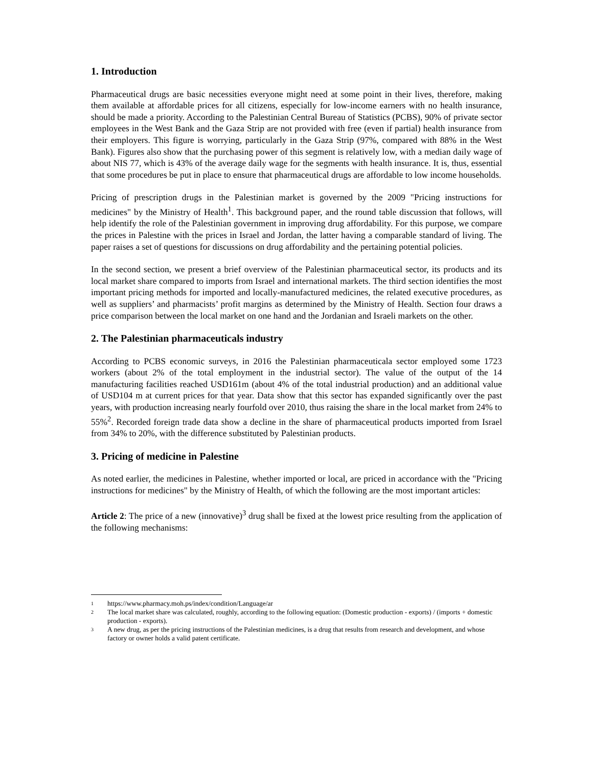1. Introduction
Pharmaceutical drugs are basic necessities everyone might need at some point in their lives, therefore, making them available at affordable prices for all citizens, especially for low-income earners with no health insurance, should be made a priority. According to the Palestinian Central Bureau of Statistics (PCBS), 90% of private sector employees in the West Bank and the Gaza Strip are not provided with free (even if partial) health insurance from their employers. This figure is worrying, particularly in the Gaza Strip (97%, compared with 88% in the West Bank). Figures also show that the purchasing power of this segment is relatively low, with a median daily wage of about NIS 77, which is 43% of the average daily wage for the segments with health insurance. It is, thus, essential that some procedures be put in place to ensure that pharmaceutical drugs are affordable to low income households.
Pricing of prescription drugs in the Palestinian market is governed by the 2009 "Pricing instructions for medicines" by the Ministry of Health<sup>1</sup>. This background paper, and the round table discussion that follows, will help identify the role of the Palestinian government in improving drug affordability. For this purpose, we compare the prices in Palestine with the prices in Israel and Jordan, the latter having a comparable standard of living. The paper raises a set of questions for discussions on drug affordability and the pertaining potential policies.
In the second section, we present a brief overview of the Palestinian pharmaceutical sector, its products and its local market share compared to imports from Israel and international markets. The third section identifies the most important pricing methods for imported and locally-manufactured medicines, the related executive procedures, as well as suppliers’ and pharmacists’ profit margins as determined by the Ministry of Health. Section four draws a price comparison between the local market on one hand and the Jordanian and Israeli markets on the other.
2. The Palestinian pharmaceuticals industry
According to PCBS economic surveys, in 2016 the Palestinian pharmaceuticala sector employed some 1723 workers (about 2% of the total employment in the industrial sector). The value of the output of the 14 manufacturing facilities reached USD161m (about 4% of the total industrial production) and an additional value of USD104 m at current prices for that year. Data show that this sector has expanded significantly over the past years, with production increasing nearly fourfold over 2010, thus raising the share in the local market from 24% to 55%<sup>2</sup>. Recorded foreign trade data show a decline in the share of pharmaceutical products imported from Israel from 34% to 20%, with the difference substituted by Palestinian products.
3. Pricing of medicine in Palestine
As noted earlier, the medicines in Palestine, whether imported or local, are priced in accordance with the "Pricing instructions for medicines" by the Ministry of Health, of which the following are the most important articles:
Article 2: The price of a new (innovative)<sup>3</sup> drug shall be fixed at the lowest price resulting from the application of the following mechanisms:
1 https://www.pharmacy.moh.ps/index/condition/Language/ar
2 The local market share was calculated, roughly, according to the following equation: (Domestic production - exports) / (imports + domestic production - exports).
3 A new drug, as per the pricing instructions of the Palestinian medicines, is a drug that results from research and development, and whose factory or owner holds a valid patent certificate.